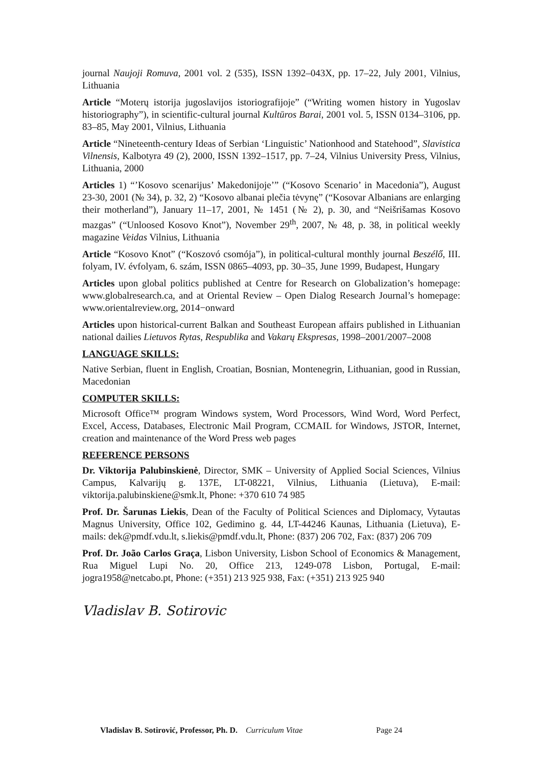journal Naujoji Romuva, 2001 vol. 2 (535), ISSN 1392–043X, pp. 17–22, July 2001, Vilnius, Lithuania
Article “Moterų istorija jugoslavijos istoriografijoje” (“Writing women history in Yugoslav historiography”), in scientific-cultural journal Kultūros Barai, 2001 vol. 5, ISSN 0134–3106, pp. 83–85, May 2001, Vilnius, Lithuania
Article “Nineteenth-century Ideas of Serbian ‘Linguistic’ Nationhood and Statehood”, Slavistica Vilnensis, Kalbotyra 49 (2), 2000, ISSN 1392–1517, pp. 7–24, Vilnius University Press, Vilnius, Lithuania, 2000
Articles 1) “’Kosovo scenarijus’ Makedonijoje’” (“Kosovo Scenario’ in Macedonia”), August 23-30, 2001 (№ 34), p. 32, 2) “Kosovo albanai plečia tėvynę” (“Kosovar Albanians are enlarging their motherland”), January 11–17, 2001, № 1451 (№ 2), p. 30, and “Neišrišamas Kosovo mazgas” (“Unloosed Kosovo Knot”), November 29<sup>th</sup>, 2007, № 48, p. 38, in political weekly magazine Veidas Vilnius, Lithuania
Article “Kosovo Knot” (“Koszovó csomója”), in political-cultural monthly journal Beszélő, III. folyam, IV. évfolyam, 6. szám, ISSN 0865–4093, pp. 30–35, June 1999, Budapest, Hungary
Articles upon global politics published at Centre for Research on Globalization’s homepage: www.globalresearch.ca, and at Oriental Review – Open Dialog Research Journal’s homepage: www.orientalreview.org, 2014−onward
Articles upon historical-current Balkan and Southeast European affairs published in Lithuanian national dailies Lietuvos Rytas, Respublika and Vakarų Ekspresas, 1998–2001/2007–2008
LANGUAGE SKILLS:
Native Serbian, fluent in English, Croatian, Bosnian, Montenegrin, Lithuanian, good in Russian, Macedonian
COMPUTER SKILLS:
Microsoft Office™ program Windows system, Word Processors, Wind Word, Word Perfect, Excel, Access, Databases, Electronic Mail Program, CCMAIL for Windows, JSTOR, Internet, creation and maintenance of the Word Press web pages
REFERENCE PERSONS
Dr. Viktorija Palubinskienė, Director, SMK – University of Applied Social Sciences, Vilnius Campus, Kalvarijų g. 137E, LT-08221, Vilnius, Lithuania (Lietuva), E-mail: viktorija.palubinskiene@smk.lt, Phone: +370 610 74 985
Prof. Dr. Šarunas Liekis, Dean of the Faculty of Political Sciences and Diplomacy, Vytautas Magnus University, Office 102, Gedimino g. 44, LT-44246 Kaunas, Lithuania (Lietuva), E-mails: dek@pmdf.vdu.lt, s.liekis@pmdf.vdu.lt, Phone: (837) 206 702, Fax: (837) 206 709
Prof. Dr. João Carlos Graça, Lisbon University, Lisbon School of Economics & Management, Rua Miguel Lupi No. 20, Office 213, 1249-078 Lisbon, Portugal, E-mail: jogra1958@netcabo.pt, Phone: (+351) 213 925 938, Fax: (+351) 213 925 940
Vladislav B. Sotirovic
Vladislav B. Sotirović, Professor, Ph. D. Curriculum Vitae Page 24